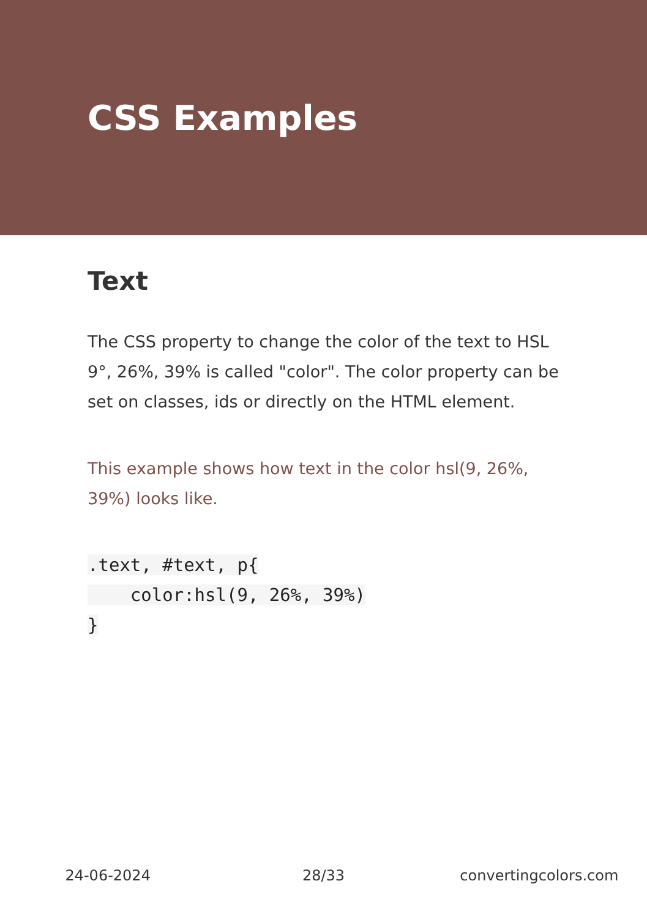CSS Examples
Text
The CSS property to change the color of the text to HSL 9°, 26%, 39% is called "color". The color property can be set on classes, ids or directly on the HTML element.
This example shows how text in the color hsl(9, 26%, 39%) looks like.
.text, #text, p{
color:hsl(9, 26%, 39%)
}
24-06-2024 28/33 convertingcolors.com